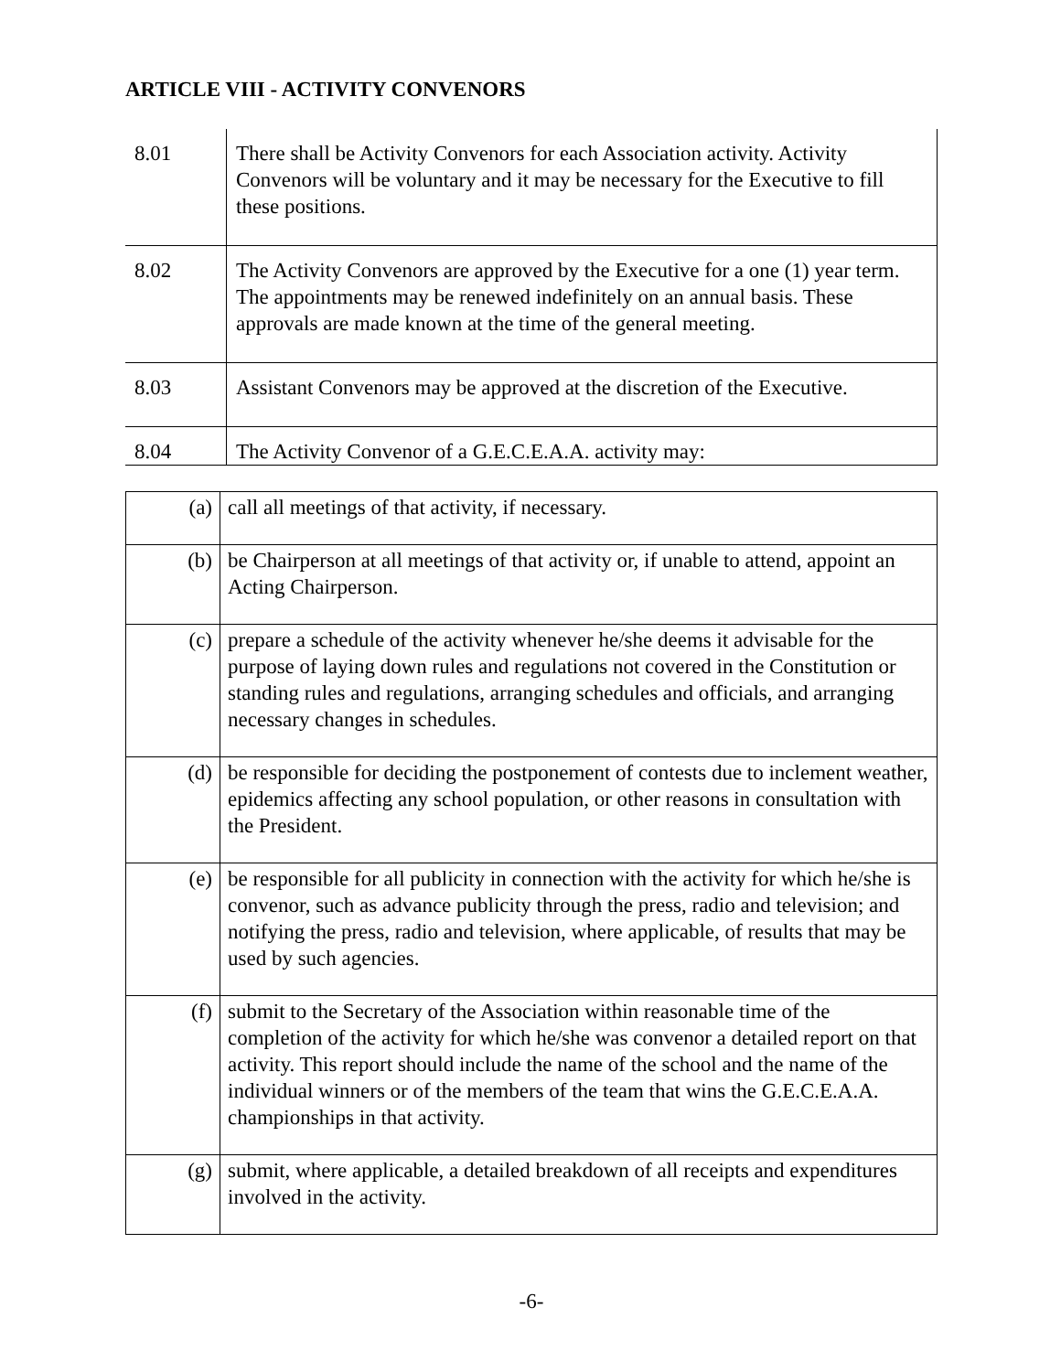ARTICLE VIII - ACTIVITY CONVENORS
| 8.01 | There shall be Activity Convenors for each Association activity. Activity Convenors will be voluntary and it may be necessary for the Executive to fill these positions. |
| 8.02 | The Activity Convenors are approved by the Executive for a one (1) year term. The appointments may be renewed indefinitely on an annual basis. These approvals are made known at the time of the general meeting. |
| 8.03 | Assistant Convenors may be approved at the discretion of the Executive. |
| 8.04 | The Activity Convenor of a G.E.C.E.A.A. activity may: |
| (a) | call all meetings of that activity, if necessary. |
| (b) | be Chairperson at all meetings of that activity or, if unable to attend, appoint an Acting Chairperson. |
| (c) | prepare a schedule of the activity whenever he/she deems it advisable for the purpose of laying down rules and regulations not covered in the Constitution or standing rules and regulations, arranging schedules and officials, and arranging necessary changes in schedules. |
| (d) | be responsible for deciding the postponement of contests due to inclement weather, epidemics affecting any school population, or other reasons in consultation with the President. |
| (e) | be responsible for all publicity in connection with the activity for which he/she is convenor, such as advance publicity through the press, radio and television; and notifying the press, radio and television, where applicable, of results that may be used by such agencies. |
| (f) | submit to the Secretary of the Association within reasonable time of the completion of the activity for which he/she was convenor a detailed report on that activity. This report should include the name of the school and the name of the individual winners or of the members of the team that wins the G.E.C.E.A.A. championships in that activity. |
| (g) | submit, where applicable, a detailed breakdown of all receipts and expenditures involved in the activity. |
-6-